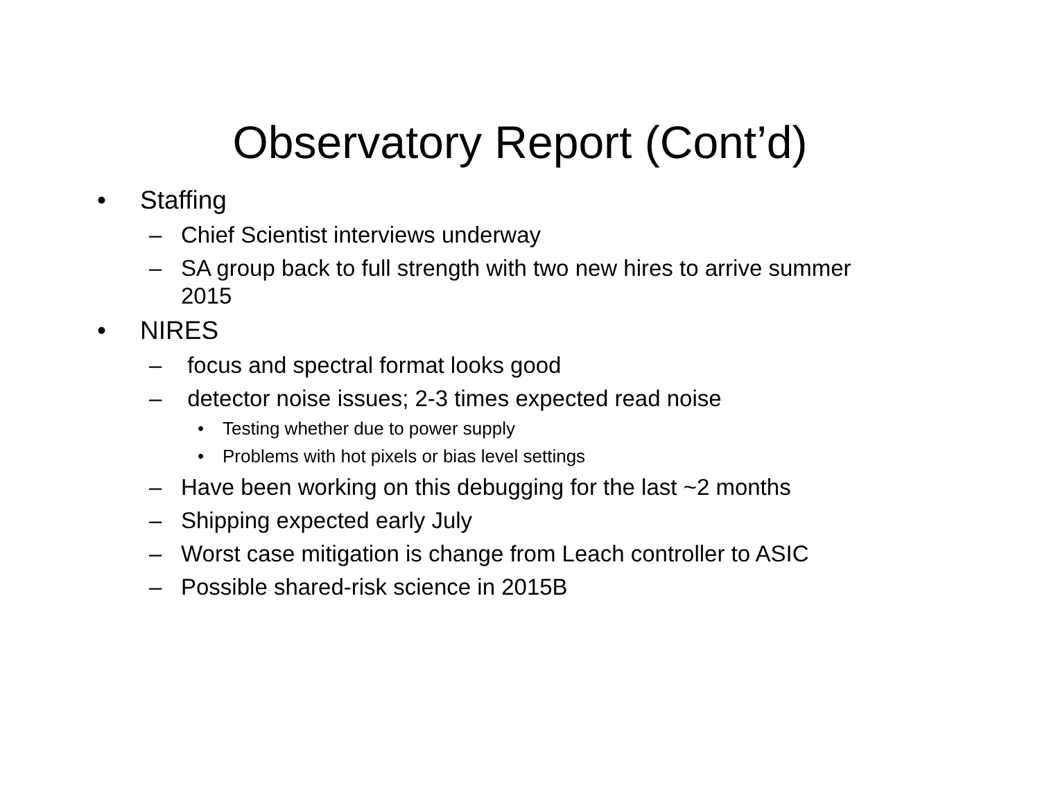Observatory Report (Cont’d)
• Staffing
– Chief Scientist interviews underway
– SA group back to full strength with two new hires to arrive summer 2015
• NIRES
– focus and spectral format looks good
– detector noise issues; 2-3 times expected read noise
• Testing whether due to power supply
• Problems with hot pixels or bias level settings
– Have been working on this debugging for the last ~2 months
– Shipping expected early July
– Worst case mitigation is change from Leach controller to ASIC
– Possible shared-risk science in 2015B